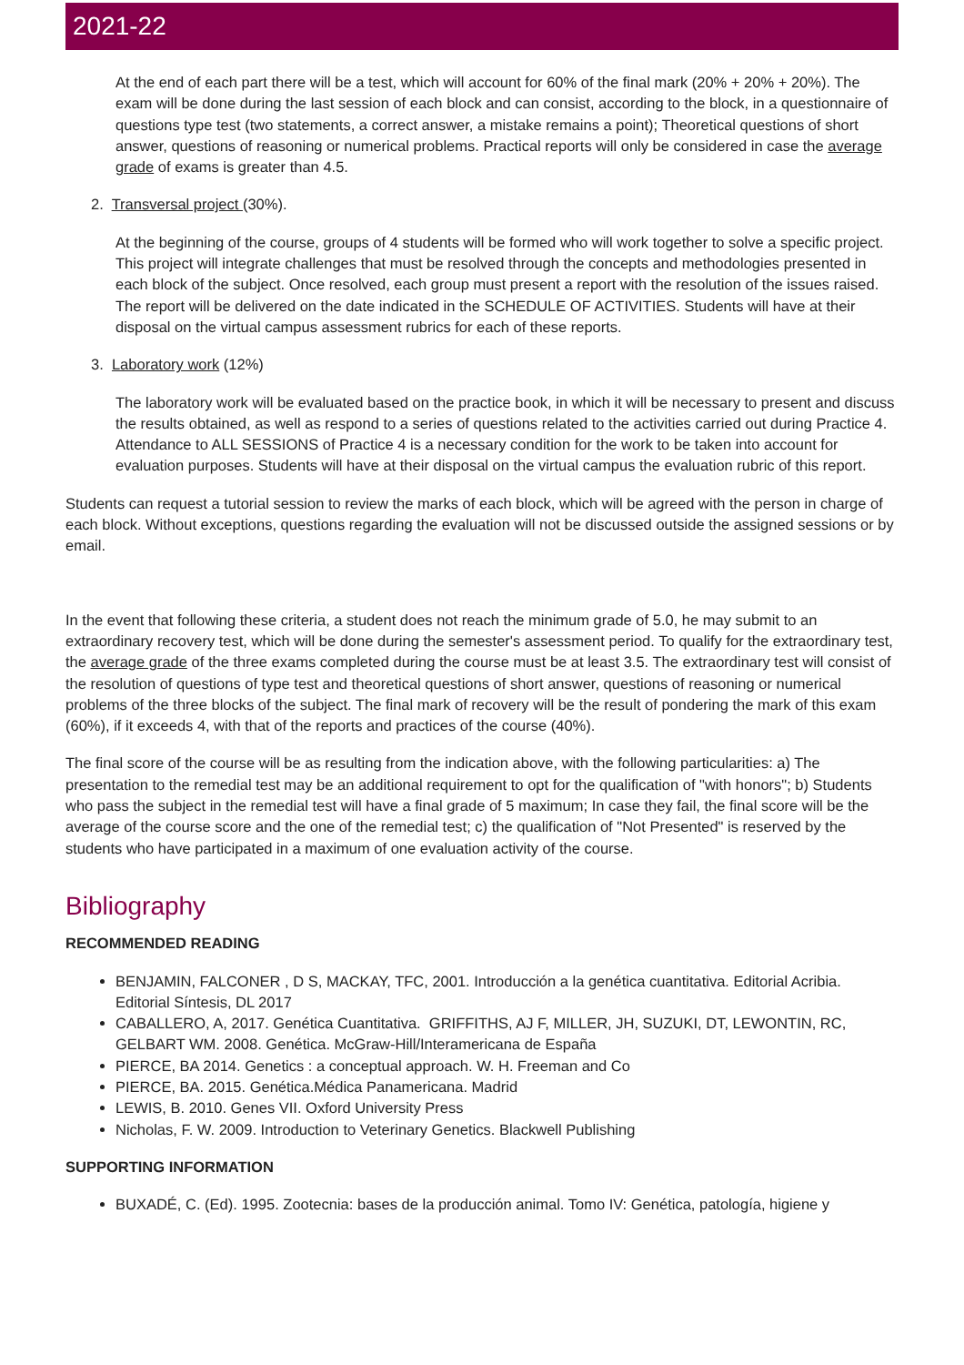2021-22
At the end of each part there will be a test, which will account for 60% of the final mark (20% + 20% + 20%). The exam will be done during the last session of each block and can consist, according to the block, in a questionnaire of questions type test (two statements, a correct answer, a mistake remains a point); Theoretical questions of short answer, questions of reasoning or numerical problems. Practical reports will only be considered in case the average grade of exams is greater than 4.5.
2. Transversal project (30%).
At the beginning of the course, groups of 4 students will be formed who will work together to solve a specific project. This project will integrate challenges that must be resolved through the concepts and methodologies presented in each block of the subject. Once resolved, each group must present a report with the resolution of the issues raised. The report will be delivered on the date indicated in the SCHEDULE OF ACTIVITIES. Students will have at their disposal on the virtual campus assessment rubrics for each of these reports.
3. Laboratory work (12%)
The laboratory work will be evaluated based on the practice book, in which it will be necessary to present and discuss the results obtained, as well as respond to a series of questions related to the activities carried out during Practice 4. Attendance to ALL SESSIONS of Practice 4 is a necessary condition for the work to be taken into account for evaluation purposes. Students will have at their disposal on the virtual campus the evaluation rubric of this report.
Students can request a tutorial session to review the marks of each block, which will be agreed with the person in charge of each block. Without exceptions, questions regarding the evaluation will not be discussed outside the assigned sessions or by email.
In the event that following these criteria, a student does not reach the minimum grade of 5.0, he may submit to an extraordinary recovery test, which will be done during the semester's assessment period. To qualify for the extraordinary test, the average grade of the three exams completed during the course must be at least 3.5. The extraordinary test will consist of the resolution of questions of type test and theoretical questions of short answer, questions of reasoning or numerical problems of the three blocks of the subject. The final mark of recovery will be the result of pondering the mark of this exam (60%), if it exceeds 4, with that of the reports and practices of the course (40%).
The final score of the course will be as resulting from the indication above, with the following particularities: a) The presentation to the remedial test may be an additional requirement to opt for the qualification of "with honors"; b) Students who pass the subject in the remedial test will have a final grade of 5 maximum; In case they fail, the final score will be the average of the course score and the one of the remedial test; c) the qualification of "Not Presented" is reserved by the students who have participated in a maximum of one evaluation activity of the course.
Bibliography
RECOMMENDED READING
BENJAMIN, FALCONER , D S, MACKAY, TFC, 2001. Introducción a la genética cuantitativa. Editorial Acribia. Editorial Síntesis, DL 2017
CABALLERO, A, 2017. Genética Cuantitativa. GRIFFITHS, AJ F, MILLER, JH, SUZUKI, DT, LEWONTIN, RC, GELBART WM. 2008. Genética. McGraw-Hill/Interamericana de España
PIERCE, BA 2014. Genetics : a conceptual approach. W. H. Freeman and Co
PIERCE, BA. 2015. Genética.Médica Panamericana. Madrid
LEWIS, B. 2010. Genes VII. Oxford University Press
Nicholas, F. W. 2009. Introduction to Veterinary Genetics. Blackwell Publishing
SUPPORTING INFORMATION
BUXADÉ, C. (Ed). 1995. Zootecnia: bases de la producción animal. Tomo IV: Genética, patología, higiene y